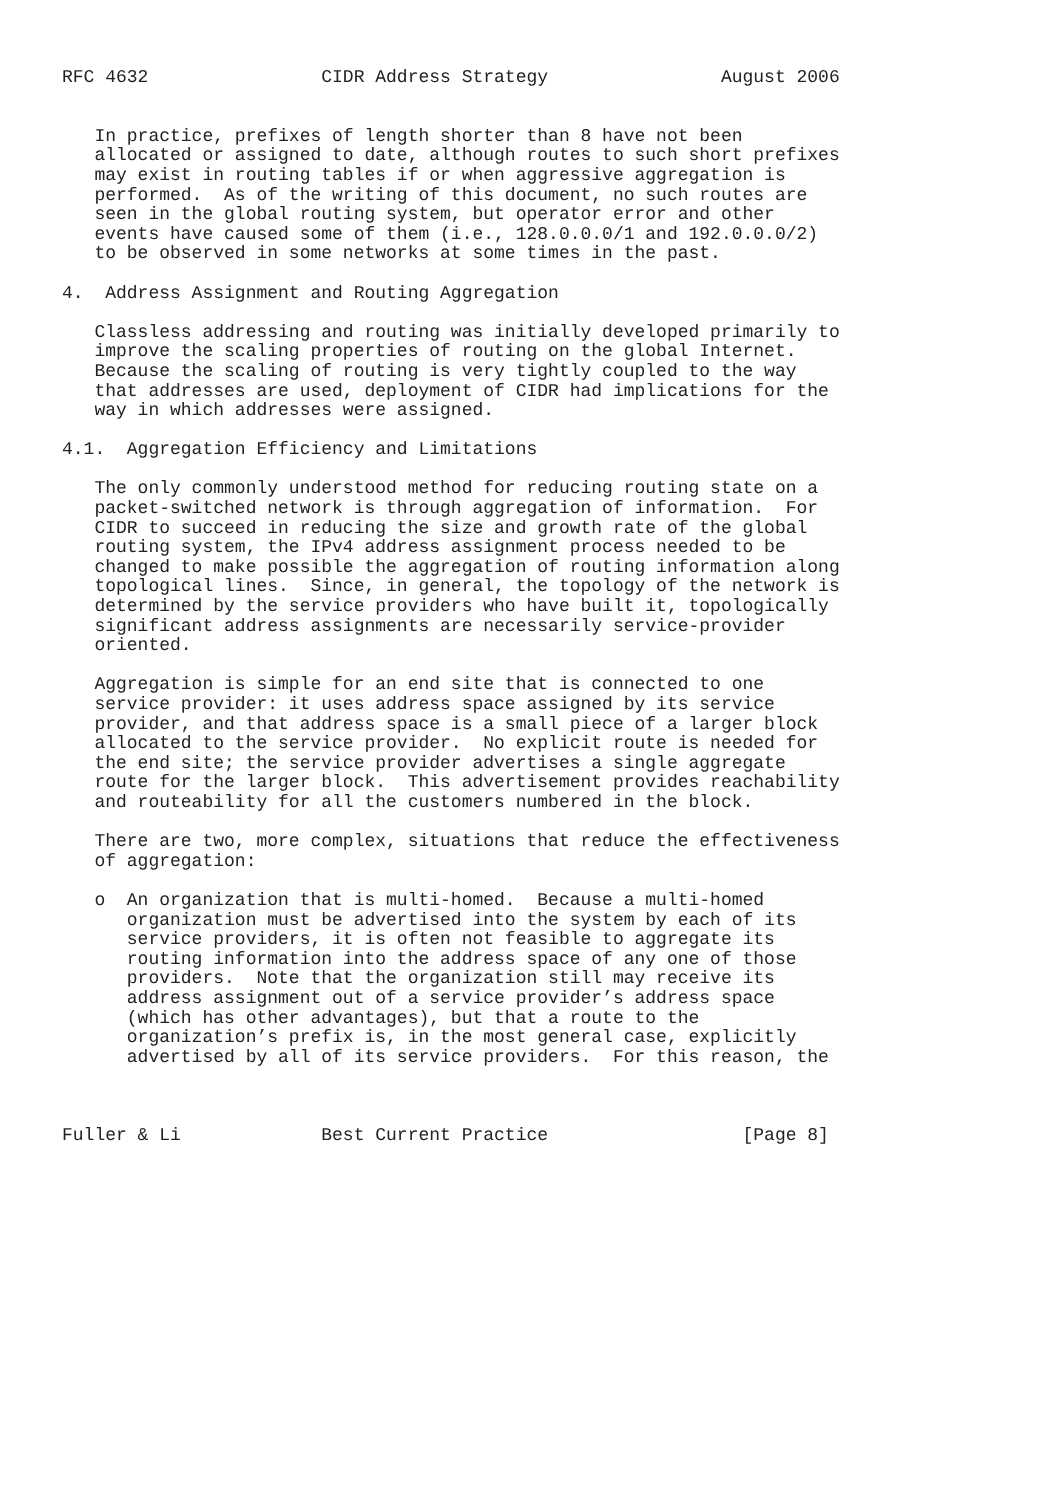RFC 4632                CIDR Address Strategy                August 2006


   In practice, prefixes of length shorter than 8 have not been
   allocated or assigned to date, although routes to such short prefixes
   may exist in routing tables if or when aggressive aggregation is
   performed.  As of the writing of this document, no such routes are
   seen in the global routing system, but operator error and other
   events have caused some of them (i.e., 128.0.0.0/1 and 192.0.0.0/2)
   to be observed in some networks at some times in the past.

4.  Address Assignment and Routing Aggregation

   Classless addressing and routing was initially developed primarily to
   improve the scaling properties of routing on the global Internet.
   Because the scaling of routing is very tightly coupled to the way
   that addresses are used, deployment of CIDR had implications for the
   way in which addresses were assigned.

4.1.  Aggregation Efficiency and Limitations

   The only commonly understood method for reducing routing state on a
   packet-switched network is through aggregation of information.  For
   CIDR to succeed in reducing the size and growth rate of the global
   routing system, the IPv4 address assignment process needed to be
   changed to make possible the aggregation of routing information along
   topological lines.  Since, in general, the topology of the network is
   determined by the service providers who have built it, topologically
   significant address assignments are necessarily service-provider
   oriented.

   Aggregation is simple for an end site that is connected to one
   service provider: it uses address space assigned by its service
   provider, and that address space is a small piece of a larger block
   allocated to the service provider.  No explicit route is needed for
   the end site; the service provider advertises a single aggregate
   route for the larger block.  This advertisement provides reachability
   and routeability for all the customers numbered in the block.

   There are two, more complex, situations that reduce the effectiveness
   of aggregation:

   o  An organization that is multi-homed.  Because a multi-homed
      organization must be advertised into the system by each of its
      service providers, it is often not feasible to aggregate its
      routing information into the address space of any one of those
      providers.  Note that the organization still may receive its
      address assignment out of a service provider’s address space
      (which has other advantages), but that a route to the
      organization’s prefix is, in the most general case, explicitly
      advertised by all of its service providers.  For this reason, the



Fuller & Li             Best Current Practice                  [Page 8]